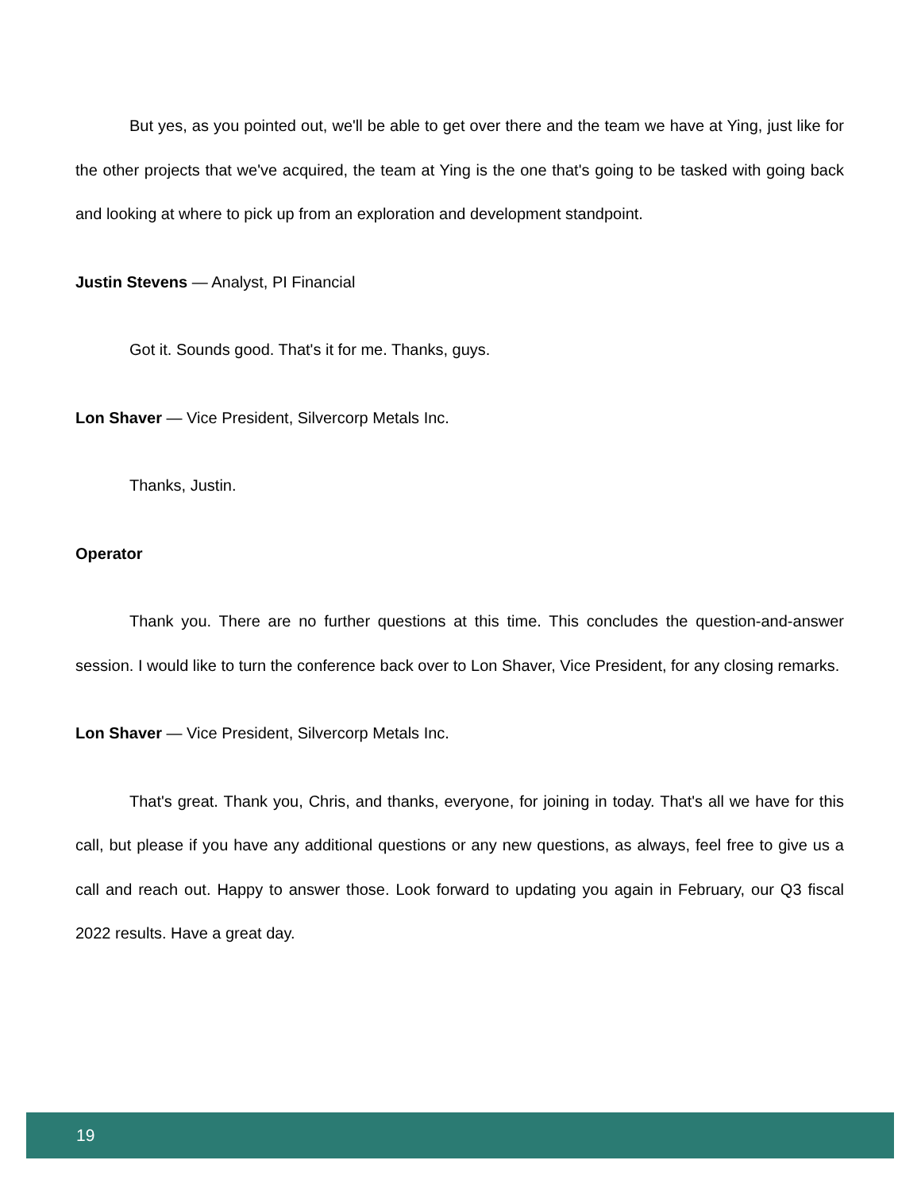But yes, as you pointed out, we'll be able to get over there and the team we have at Ying, just like for the other projects that we've acquired, the team at Ying is the one that's going to be tasked with going back and looking at where to pick up from an exploration and development standpoint.
Justin Stevens — Analyst, PI Financial
Got it. Sounds good. That's it for me. Thanks, guys.
Lon Shaver — Vice President, Silvercorp Metals Inc.
Thanks, Justin.
Operator
Thank you. There are no further questions at this time. This concludes the question-and-answer session. I would like to turn the conference back over to Lon Shaver, Vice President, for any closing remarks.
Lon Shaver — Vice President, Silvercorp Metals Inc.
That's great. Thank you, Chris, and thanks, everyone, for joining in today. That's all we have for this call, but please if you have any additional questions or any new questions, as always, feel free to give us a call and reach out. Happy to answer those. Look forward to updating you again in February, our Q3 fiscal 2022 results. Have a great day.
19